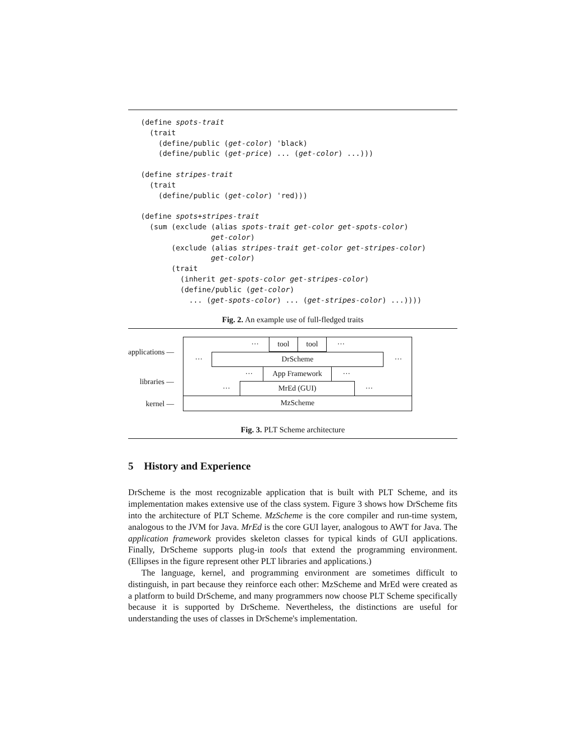(define spots-trait
  (trait
    (define/public (get-color) 'black)
    (define/public (get-price) ... (get-color) ...)))

(define stripes-trait
  (trait
    (define/public (get-color) 'red)))

(define spots+stripes-trait
  (sum (exclude (alias spots-trait get-color get-spots-color)
                get-color)
       (exclude (alias stripes-trait get-color get-stripes-color)
                get-color)
       (trait
         (inherit get-spots-color get-stripes-color)
         (define/public (get-color)
           ... (get-spots-color) ... (get-stripes-color) ...))))
Fig. 2. An example use of full-fledged traits
applications —
libraries —
kernel —
··· tool tool ···
··· DrScheme ···
··· App Framework ···
··· MrEd (GUI) ···
MzScheme
Fig. 3. PLT Scheme architecture
5 History and Experience
DrScheme is the most recognizable application that is built with PLT Scheme, and its implementation makes extensive use of the class system. Figure 3 shows how DrScheme fits into the architecture of PLT Scheme. MzScheme is the core compiler and run-time system, analogous to the JVM for Java. MrEd is the core GUI layer, analogous to AWT for Java. The application framework provides skeleton classes for typical kinds of GUI applications. Finally, DrScheme supports plug-in tools that extend the programming environment. (Ellipses in the figure represent other PLT libraries and applications.)
The language, kernel, and programming environment are sometimes difficult to distinguish, in part because they reinforce each other: MzScheme and MrEd were created as a platform to build DrScheme, and many programmers now choose PLT Scheme specifically because it is supported by DrScheme. Nevertheless, the distinctions are useful for understanding the uses of classes in DrScheme's implementation.